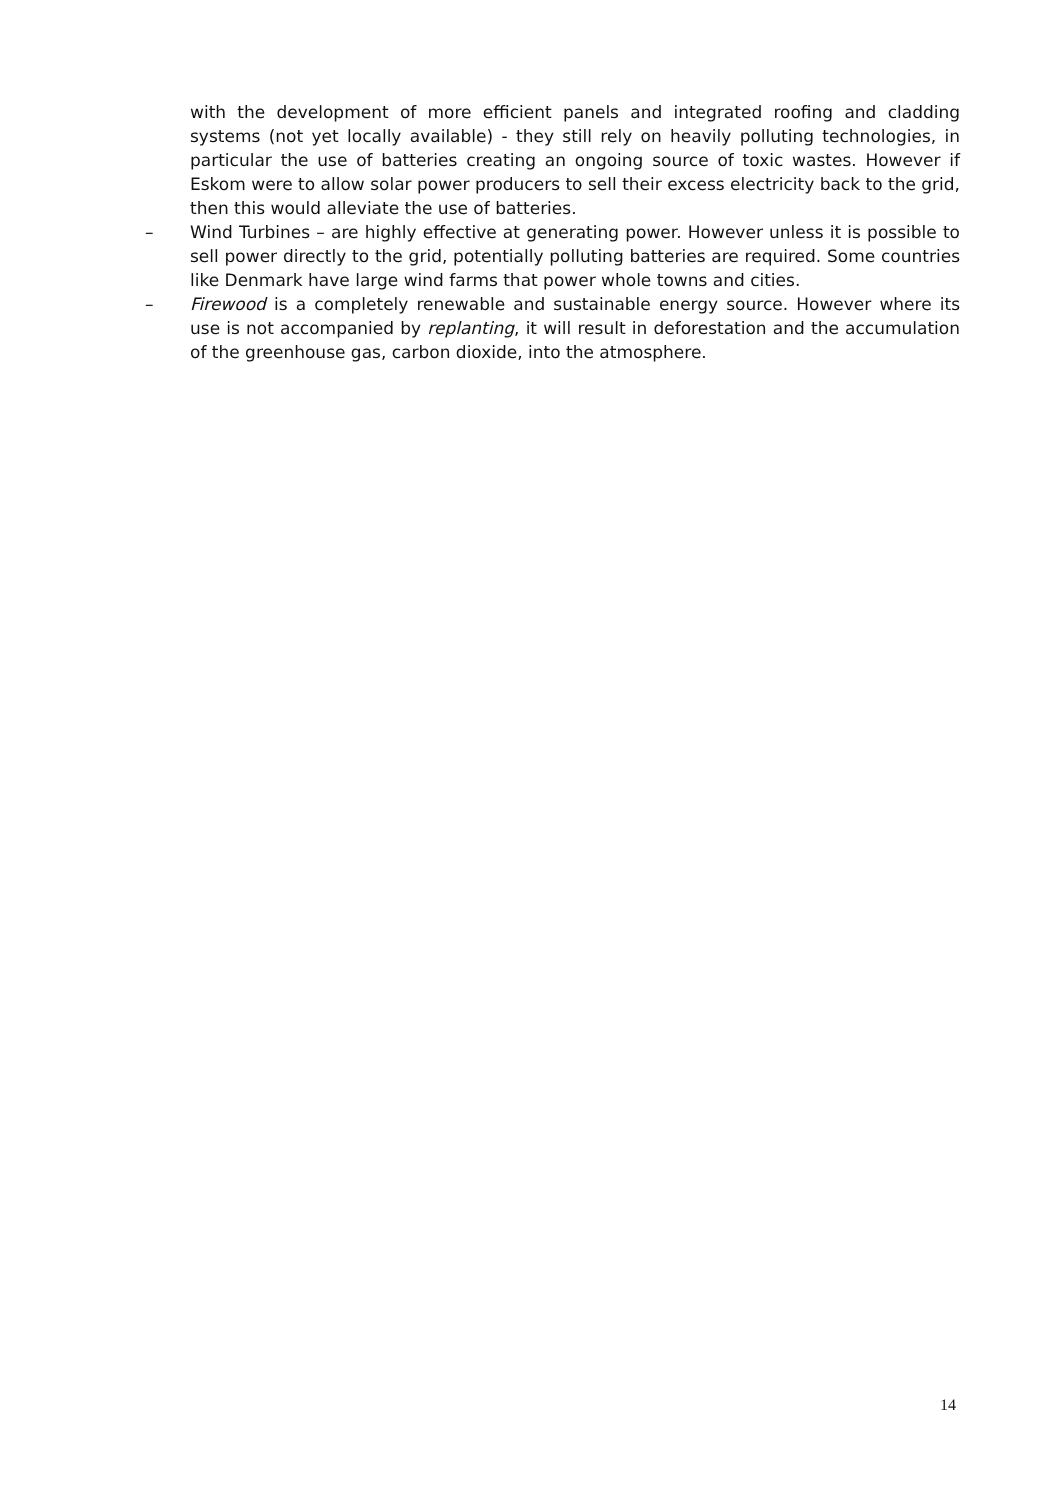with the development of more efficient panels and integrated roofing and cladding systems (not yet locally available) - they still rely on heavily polluting technologies, in particular the use of batteries creating an ongoing source of toxic wastes. However if Eskom were to allow solar power producers to sell their excess electricity back to the grid, then this would alleviate the use of batteries.
– Wind Turbines – are highly effective at generating power. However unless it is possible to sell power directly to the grid, potentially polluting batteries are required. Some countries like Denmark have large wind farms that power whole towns and cities.
– Firewood is a completely renewable and sustainable energy source. However where its use is not accompanied by replanting, it will result in deforestation and the accumulation of the greenhouse gas, carbon dioxide, into the atmosphere.
14